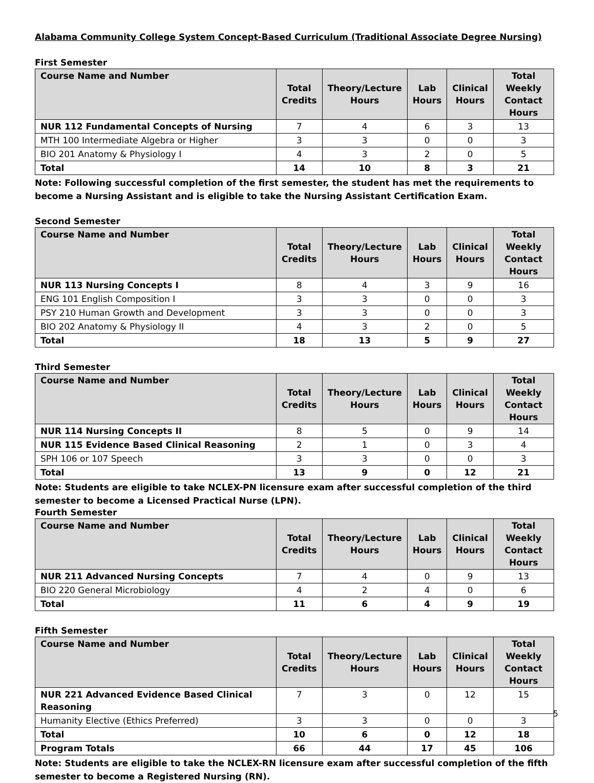Alabama Community College System Concept-Based Curriculum (Traditional Associate Degree Nursing)
First Semester
| Course Name and Number | Total Credits | Theory/Lecture Hours | Lab Hours | Clinical Hours | Total Weekly Contact Hours |
| --- | --- | --- | --- | --- | --- |
| NUR 112 Fundamental Concepts of Nursing | 7 | 4 | 6 | 3 | 13 |
| MTH 100 Intermediate Algebra or Higher | 3 | 3 | 0 | 0 | 3 |
| BIO 201 Anatomy & Physiology I | 4 | 3 | 2 | 0 | 5 |
| Total | 14 | 10 | 8 | 3 | 21 |
Note: Following successful completion of the first semester, the student has met the requirements to become a Nursing Assistant and is eligible to take the Nursing Assistant Certification Exam.
Second Semester
| Course Name and Number | Total Credits | Theory/Lecture Hours | Lab Hours | Clinical Hours | Total Weekly Contact Hours |
| --- | --- | --- | --- | --- | --- |
| NUR 113 Nursing Concepts I | 8 | 4 | 3 | 9 | 16 |
| ENG 101 English Composition I | 3 | 3 | 0 | 0 | 3 |
| PSY 210 Human Growth and Development | 3 | 3 | 0 | 0 | 3 |
| BIO 202 Anatomy & Physiology II | 4 | 3 | 2 | 0 | 5 |
| Total | 18 | 13 | 5 | 9 | 27 |
Third Semester
| Course Name and Number | Total Credits | Theory/Lecture Hours | Lab Hours | Clinical Hours | Total Weekly Contact Hours |
| --- | --- | --- | --- | --- | --- |
| NUR 114 Nursing Concepts II | 8 | 5 | 0 | 9 | 14 |
| NUR 115 Evidence Based Clinical Reasoning | 2 | 1 | 0 | 3 | 4 |
| SPH 106 or 107 Speech | 3 | 3 | 0 | 0 | 3 |
| Total | 13 | 9 | 0 | 12 | 21 |
Note: Students are eligible to take NCLEX-PN licensure exam after successful completion of the third semester to become a Licensed Practical Nurse (LPN).
Fourth Semester
| Course Name and Number | Total Credits | Theory/Lecture Hours | Lab Hours | Clinical Hours | Total Weekly Contact Hours |
| --- | --- | --- | --- | --- | --- |
| NUR 211 Advanced Nursing Concepts | 7 | 4 | 0 | 9 | 13 |
| BIO 220 General Microbiology | 4 | 2 | 4 | 0 | 6 |
| Total | 11 | 6 | 4 | 9 | 19 |
Fifth Semester
| Course Name and Number | Total Credits | Theory/Lecture Hours | Lab Hours | Clinical Hours | Total Weekly Contact Hours |
| --- | --- | --- | --- | --- | --- |
| NUR 221 Advanced Evidence Based Clinical Reasoning | 7 | 3 | 0 | 12 | 15 |
| Humanity Elective (Ethics Preferred) | 3 | 3 | 0 | 0 | 3 |
| Total | 10 | 6 | 0 | 12 | 18 |
| Program Totals | 66 | 44 | 17 | 45 | 106 |
Note: Students are eligible to take the NCLEX-RN licensure exam after successful completion of the fifth semester to become a Registered Nursing (RN).
5